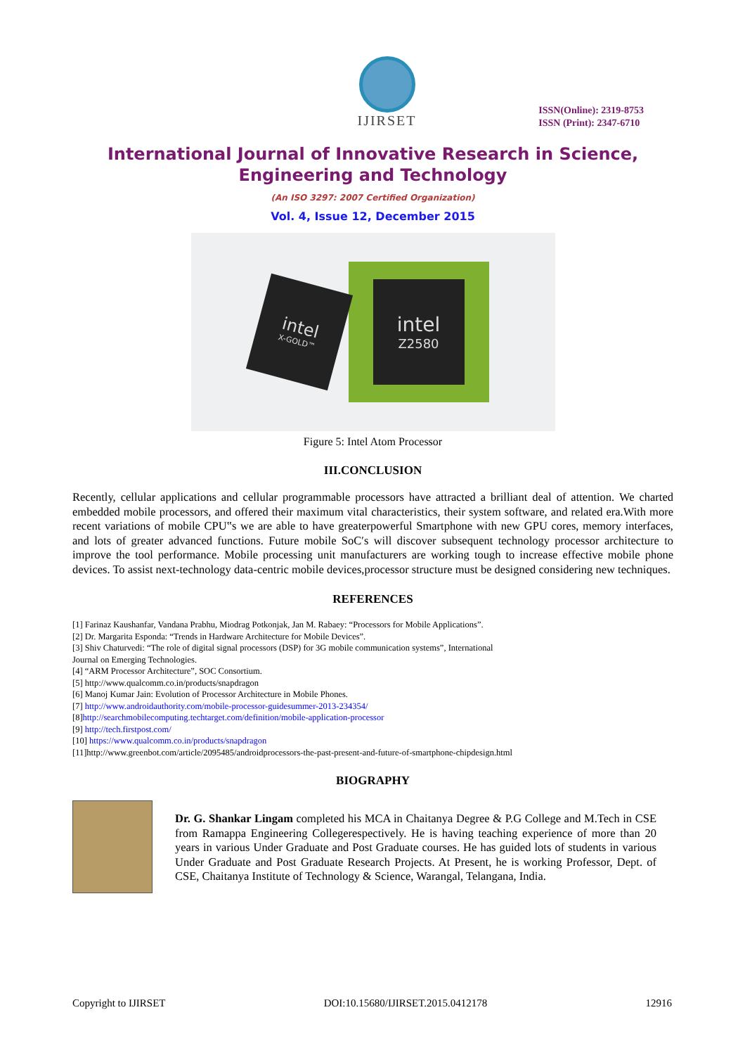IJIRSET
ISSN(Online): 2319-8753
ISSN (Print): 2347-6710
International Journal of Innovative Research in Science,
Engineering and Technology
(An ISO 3297: 2007 Certified Organization)
Vol. 4, Issue 12, December 2015
intel
X-GOLD™
intel
Z2580
Figure 5: Intel Atom Processor
III.CONCLUSION
Recently, cellular applications and cellular programmable processors have attracted a brilliant deal of attention. We charted embedded mobile processors, and offered their maximum vital characteristics, their system software, and related era.With more recent variations of mobile CPU‟s we are able to have greaterpowerful Smartphone with new GPU cores, memory interfaces, and lots of greater advanced functions. Future mobile SoC′s will discover subsequent technology processor architecture to improve the tool performance. Mobile processing unit manufacturers are working tough to increase effective mobile phone devices. To assist next-technology data-centric mobile devices,processor structure must be designed considering new techniques.
REFERENCES
[1] Farinaz Kaushanfar, Vandana Prabhu, Miodrag Potkonjak, Jan M. Rabaey: “Processors for Mobile Applications”.
[2] Dr. Margarita Esponda: “Trends in Hardware Architecture for Mobile Devices”.
[3] Shiv Chaturvedi: “The role of digital signal processors (DSP) for 3G mobile communication systems”, International
Journal on Emerging Technologies.
[4] “ARM Processor Architecture”, SOC Consortium.
[5] http://www.qualcomm.co.in/products/snapdragon
[6] Manoj Kumar Jain: Evolution of Processor Architecture in Mobile Phones.
[7] http://www.androidauthority.com/mobile-processor-guidesummer-2013-234354/
[8]http://searchmobilecomputing.techtarget.com/definition/mobile-application-processor
[9] http://tech.firstpost.com/
[10] https://www.qualcomm.co.in/products/snapdragon
[11]http://www.greenbot.com/article/2095485/androidprocessors-the-past-present-and-future-of-smartphone-chipdesign.html
BIOGRAPHY
Dr. G. Shankar Lingam completed his MCA in Chaitanya Degree & P.G College and M.Tech in CSE from Ramappa Engineering Collegerespectively. He is having teaching experience of more than 20 years in various Under Graduate and Post Graduate courses. He has guided lots of students in various Under Graduate and Post Graduate Research Projects. At Present, he is working Professor, Dept. of CSE, Chaitanya Institute of Technology & Science, Warangal, Telangana, India.
Copyright to IJIRSET DOI:10.15680/IJIRSET.2015.0412178 12916